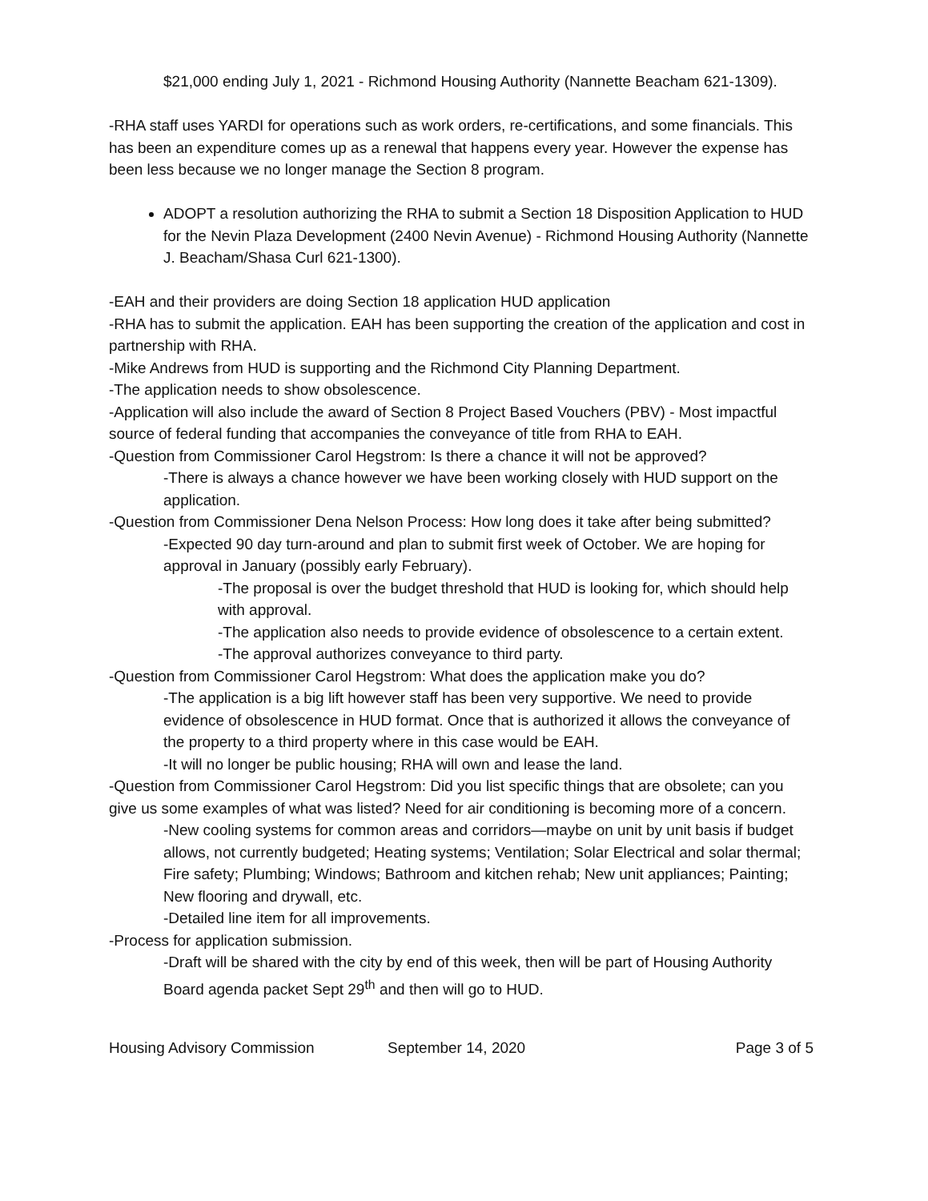$21,000 ending July 1, 2021 - Richmond Housing Authority (Nannette Beacham 621-1309).
-RHA staff uses YARDI for operations such as work orders, re-certifications, and some financials. This has been an expenditure comes up as a renewal that happens every year. However the expense has been less because we no longer manage the Section 8 program.
ADOPT a resolution authorizing the RHA to submit a Section 18 Disposition Application to HUD for the Nevin Plaza Development (2400 Nevin Avenue) - Richmond Housing Authority (Nannette J. Beacham/Shasa Curl 621-1300).
-EAH and their providers are doing Section 18 application HUD application
-RHA has to submit the application. EAH has been supporting the creation of the application and cost in partnership with RHA.
-Mike Andrews from HUD is supporting and the Richmond City Planning Department.
-The application needs to show obsolescence.
-Application will also include the award of Section 8 Project Based Vouchers (PBV) - Most impactful source of federal funding that accompanies the conveyance of title from RHA to EAH.
-Question from Commissioner Carol Hegstrom: Is there a chance it will not be approved?
-There is always a chance however we have been working closely with HUD support on the application.
-Question from Commissioner Dena Nelson Process: How long does it take after being submitted?
-Expected 90 day turn-around and plan to submit first week of October. We are hoping for approval in January (possibly early February).
-The proposal is over the budget threshold that HUD is looking for, which should help with approval.
-The application also needs to provide evidence of obsolescence to a certain extent.
-The approval authorizes conveyance to third party.
-Question from Commissioner Carol Hegstrom: What does the application make you do?
-The application is a big lift however staff has been very supportive. We need to provide evidence of obsolescence in HUD format. Once that is authorized it allows the conveyance of the property to a third property where in this case would be EAH.
-It will no longer be public housing; RHA will own and lease the land.
-Question from Commissioner Carol Hegstrom: Did you list specific things that are obsolete; can you give us some examples of what was listed? Need for air conditioning is becoming more of a concern.
-New cooling systems for common areas and corridors—maybe on unit by unit basis if budget allows, not currently budgeted; Heating systems; Ventilation; Solar Electrical and solar thermal; Fire safety; Plumbing; Windows; Bathroom and kitchen rehab; New unit appliances; Painting; New flooring and drywall, etc.
-Detailed line item for all improvements.
-Process for application submission.
-Draft will be shared with the city by end of this week, then will be part of Housing Authority Board agenda packet Sept 29<sup>th</sup> and then will go to HUD.
Housing Advisory Commission September 14, 2020 Page 3 of 5